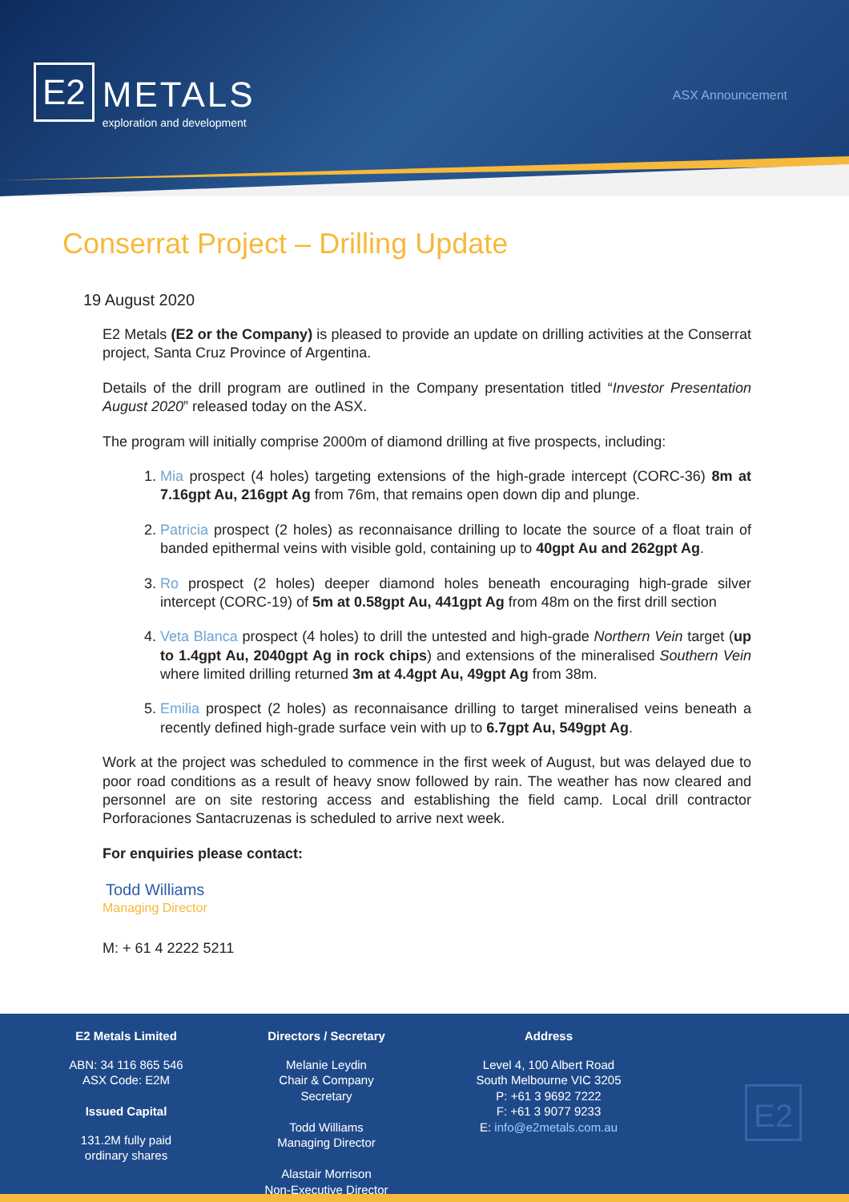E2
METALS
exploration and development
ASX Announcement
Conserrat Project – Drilling Update
19 August 2020
E2 Metals (E2 or the Company) is pleased to provide an update on drilling activities at the Conserrat project, Santa Cruz Province of Argentina.
Details of the drill program are outlined in the Company presentation titled “Investor Presentation August 2020” released today on the ASX.
The program will initially comprise 2000m of diamond drilling at five prospects, including:
1. Mia prospect (4 holes) targeting extensions of the high-grade intercept (CORC-36) 8m at 7.16gpt Au, 216gpt Ag from 76m, that remains open down dip and plunge.
2. Patricia prospect (2 holes) as reconnaisance drilling to locate the source of a float train of banded epithermal veins with visible gold, containing up to 40gpt Au and 262gpt Ag.
3. Ro prospect (2 holes) deeper diamond holes beneath encouraging high-grade silver intercept (CORC-19) of 5m at 0.58gpt Au, 441gpt Ag from 48m on the first drill section
4. Veta Blanca prospect (4 holes) to drill the untested and high-grade Northern Vein target (up to 1.4gpt Au, 2040gpt Ag in rock chips) and extensions of the mineralised Southern Vein where limited drilling returned 3m at 4.4gpt Au, 49gpt Ag from 38m.
5. Emilia prospect (2 holes) as reconnaisance drilling to target mineralised veins beneath a recently defined high-grade surface vein with up to 6.7gpt Au, 549gpt Ag.
Work at the project was scheduled to commence in the first week of August, but was delayed due to poor road conditions as a result of heavy snow followed by rain. The weather has now cleared and personnel are on site restoring access and establishing the field camp. Local drill contractor Porforaciones Santacruzenas is scheduled to arrive next week.
For enquiries please contact:
Todd Williams
Managing Director
M: + 61 4 2222 5211
E2 Metals Limited
ABN: 34 116 865 546
ASX Code: E2M
Issued Capital
131.2M fully paid
ordinary shares
Directors / Secretary
Melanie Leydin
Chair & Company Secretary
Todd Williams
Managing Director
Alastair Morrison
Non-Executive Director
Address
Level 4, 100 Albert Road
South Melbourne VIC 3205
P: +61 3 9692 7222
F: +61 3 9077 9233
E: info@e2metals.com.au
E2